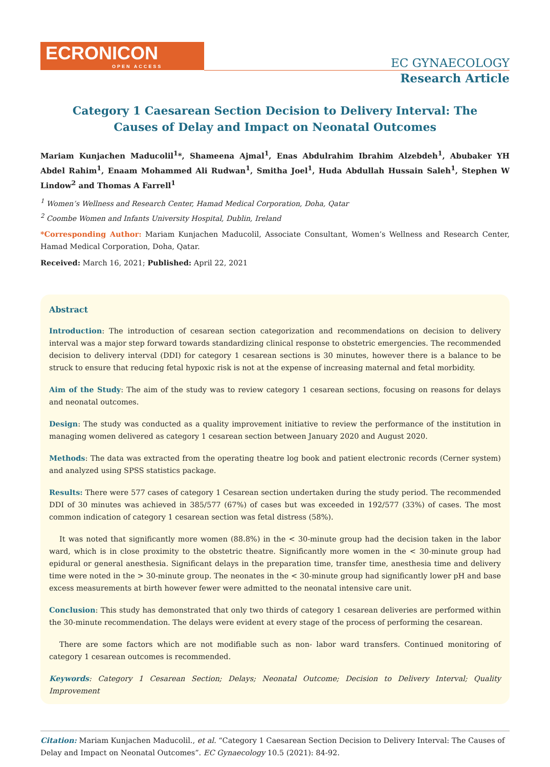ECRONICON
OPEN ACCESS
EC GYNAECOLOGY
Research Article
Category 1 Caesarean Section Decision to Delivery Interval: The Causes of Delay and Impact on Neonatal Outcomes
Mariam Kunjachen Maducolil<sup>1</sup>*, Shameena Ajmal<sup>1</sup>, Enas Abdulrahim Ibrahim Alzebdeh<sup>1</sup>, Abubaker YH Abdel Rahim<sup>1</sup>, Enaam Mohammed Ali Rudwan<sup>1</sup>, Smitha Joel<sup>1</sup>, Huda Abdullah Hussain Saleh<sup>1</sup>, Stephen W Lindow<sup>2</sup> and Thomas A Farrell<sup>1</sup>
<sup>1</sup> Women’s Wellness and Research Center, Hamad Medical Corporation, Doha, Qatar
<sup>2</sup> Coombe Women and Infants University Hospital, Dublin, Ireland
*Corresponding Author: Mariam Kunjachen Maducolil, Associate Consultant, Women’s Wellness and Research Center, Hamad Medical Corporation, Doha, Qatar.
Received: March 16, 2021; Published: April 22, 2021
Abstract
Introduction: The introduction of cesarean section categorization and recommendations on decision to delivery interval was a major step forward towards standardizing clinical response to obstetric emergencies. The recommended decision to delivery interval (DDI) for category 1 cesarean sections is 30 minutes, however there is a balance to be struck to ensure that reducing fetal hypoxic risk is not at the expense of increasing maternal and fetal morbidity.
Aim of the Study: The aim of the study was to review category 1 cesarean sections, focusing on reasons for delays and neonatal outcomes.
Design: The study was conducted as a quality improvement initiative to review the performance of the institution in managing women delivered as category 1 cesarean section between January 2020 and August 2020.
Methods: The data was extracted from the operating theatre log book and patient electronic records (Cerner system) and analyzed using SPSS statistics package.
Results: There were 577 cases of category 1 Cesarean section undertaken during the study period. The recommended DDI of 30 minutes was achieved in 385/577 (67%) of cases but was exceeded in 192/577 (33%) of cases. The most common indication of category 1 cesarean section was fetal distress (58%).
It was noted that significantly more women (88.8%) in the < 30-minute group had the decision taken in the labor ward, which is in close proximity to the obstetric theatre. Significantly more women in the < 30-minute group had epidural or general anesthesia. Significant delays in the preparation time, transfer time, anesthesia time and delivery time were noted in the > 30-minute group. The neonates in the < 30-minute group had significantly lower pH and base excess measurements at birth however fewer were admitted to the neonatal intensive care unit.
Conclusion: This study has demonstrated that only two thirds of category 1 cesarean deliveries are performed within the 30-minute recommendation. The delays were evident at every stage of the process of performing the cesarean.
There are some factors which are not modifiable such as non- labor ward transfers. Continued monitoring of category 1 cesarean outcomes is recommended.
Keywords: Category 1 Cesarean Section; Delays; Neonatal Outcome; Decision to Delivery Interval; Quality Improvement
Citation: Mariam Kunjachen Maducolil., et al. “Category 1 Caesarean Section Decision to Delivery Interval: The Causes of Delay and Impact on Neonatal Outcomes”. EC Gynaecology 10.5 (2021): 84-92.